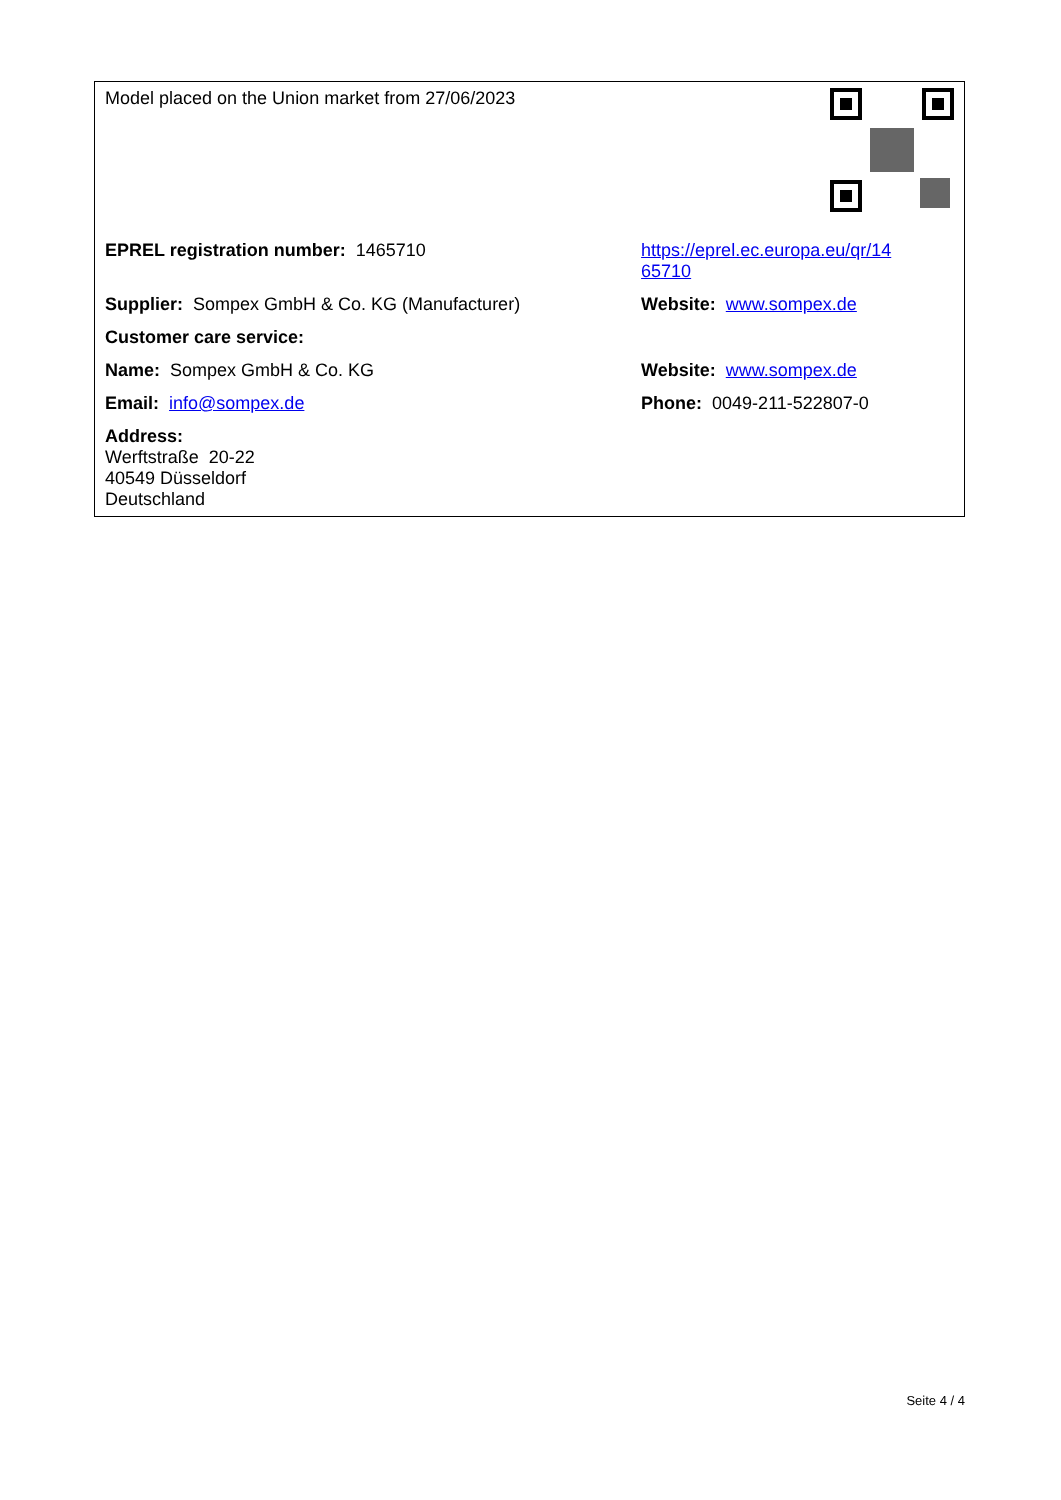| Model placed on the Union market from 27/06/2023 | |
| EPREL registration number: 1465710 | https://eprel.ec.europa.eu/qr/14 65710 |
| Supplier: Sompex GmbH & Co. KG (Manufacturer) | Website: www.sompex.de |
| Customer care service: | |
| Name: Sompex GmbH & Co. KG | Website: www.sompex.de |
| Email: info@sompex.de | Phone: 0049-211-522807-0 |
| Address: Werftstraße 20-22 40549 Düsseldorf Deutschland | |
Seite 4 / 4